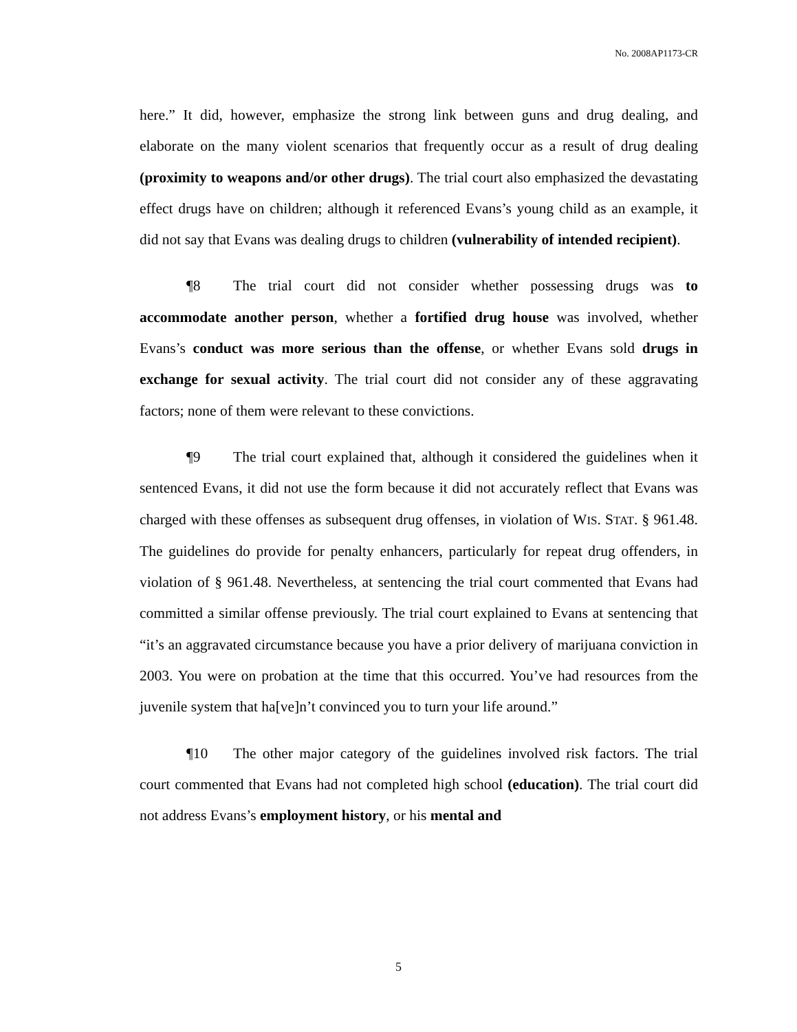No. 2008AP1173-CR
here.” It did, however, emphasize the strong link between guns and drug dealing, and elaborate on the many violent scenarios that frequently occur as a result of drug dealing (proximity to weapons and/or other drugs). The trial court also emphasized the devastating effect drugs have on children; although it referenced Evans’s young child as an example, it did not say that Evans was dealing drugs to children (vulnerability of intended recipient).
¶8 The trial court did not consider whether possessing drugs was to accommodate another person, whether a fortified drug house was involved, whether Evans’s conduct was more serious than the offense, or whether Evans sold drugs in exchange for sexual activity. The trial court did not consider any of these aggravating factors; none of them were relevant to these convictions.
¶9 The trial court explained that, although it considered the guidelines when it sentenced Evans, it did not use the form because it did not accurately reflect that Evans was charged with these offenses as subsequent drug offenses, in violation of WIS. STAT. § 961.48. The guidelines do provide for penalty enhancers, particularly for repeat drug offenders, in violation of § 961.48. Nevertheless, at sentencing the trial court commented that Evans had committed a similar offense previously. The trial court explained to Evans at sentencing that “it’s an aggravated circumstance because you have a prior delivery of marijuana conviction in 2003. You were on probation at the time that this occurred. You’ve had resources from the juvenile system that ha[ve]n’t convinced you to turn your life around.”
¶10 The other major category of the guidelines involved risk factors. The trial court commented that Evans had not completed high school (education). The trial court did not address Evans’s employment history, or his mental and
5